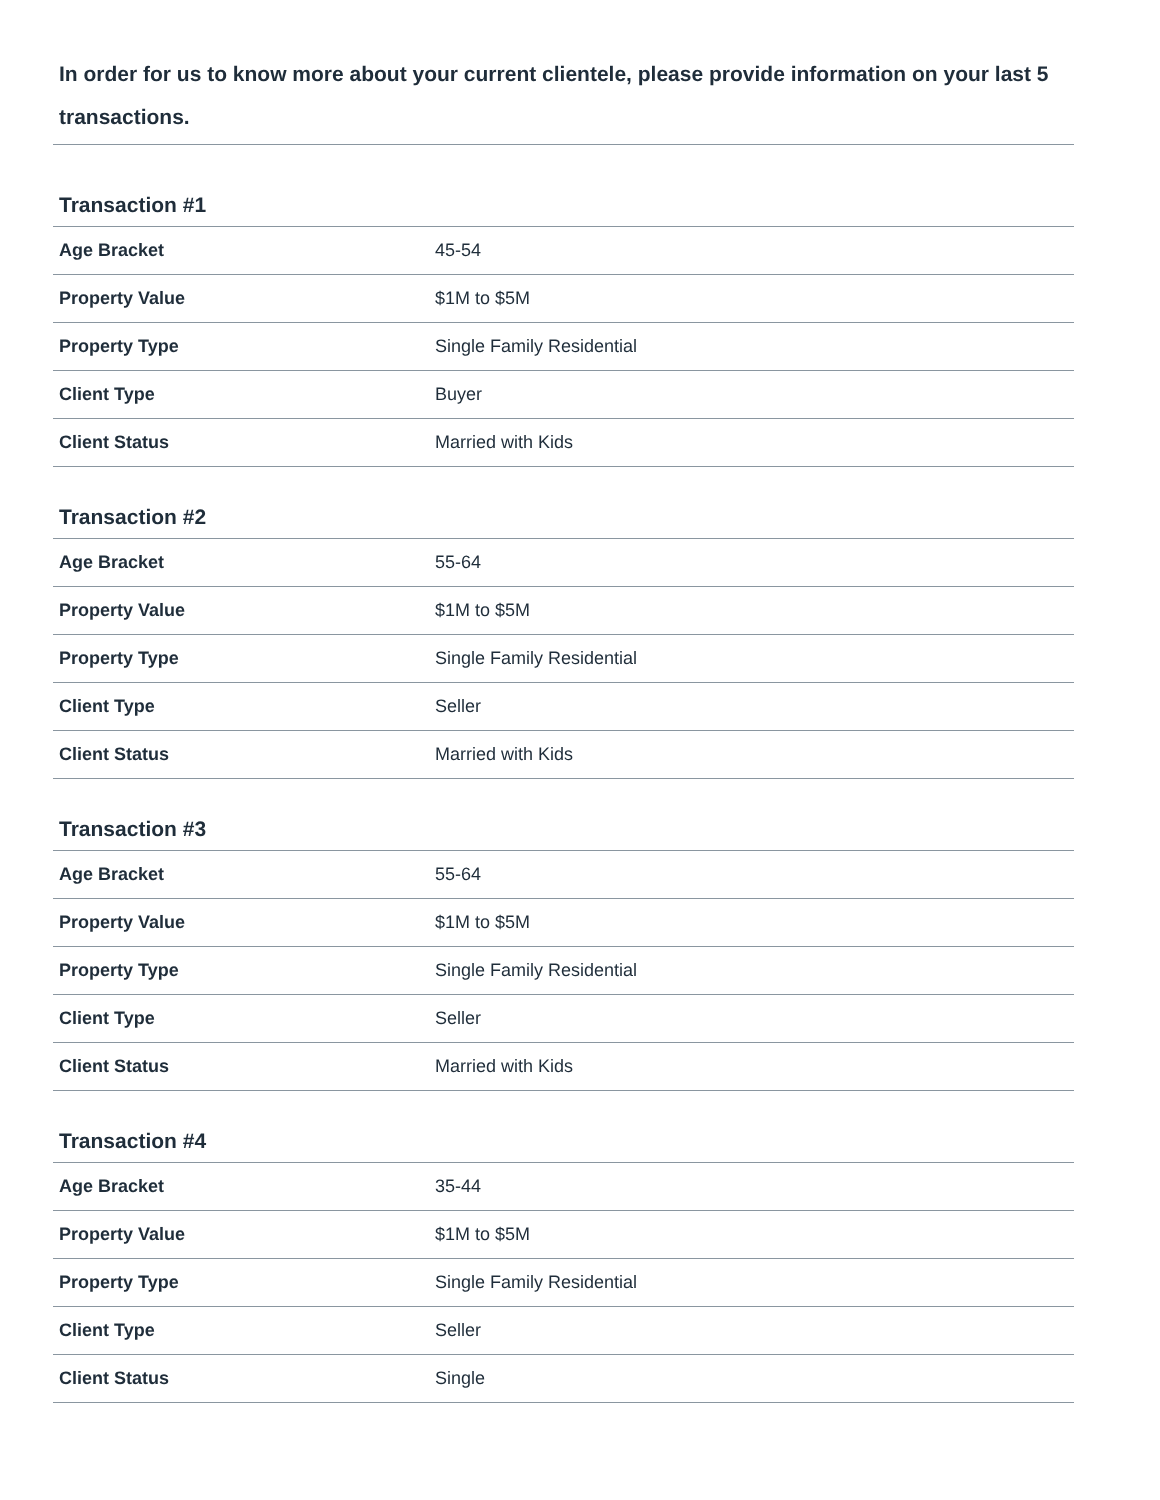In order for us to know more about your current clientele, please provide information on your last 5 transactions.
Transaction #1
| Age Bracket | 45-54 |
| Property Value | $1M to $5M |
| Property Type | Single Family Residential |
| Client Type | Buyer |
| Client Status | Married with Kids |
Transaction #2
| Age Bracket | 55-64 |
| Property Value | $1M to $5M |
| Property Type | Single Family Residential |
| Client Type | Seller |
| Client Status | Married with Kids |
Transaction #3
| Age Bracket | 55-64 |
| Property Value | $1M to $5M |
| Property Type | Single Family Residential |
| Client Type | Seller |
| Client Status | Married with Kids |
Transaction #4
| Age Bracket | 35-44 |
| Property Value | $1M to $5M |
| Property Type | Single Family Residential |
| Client Type | Seller |
| Client Status | Single |